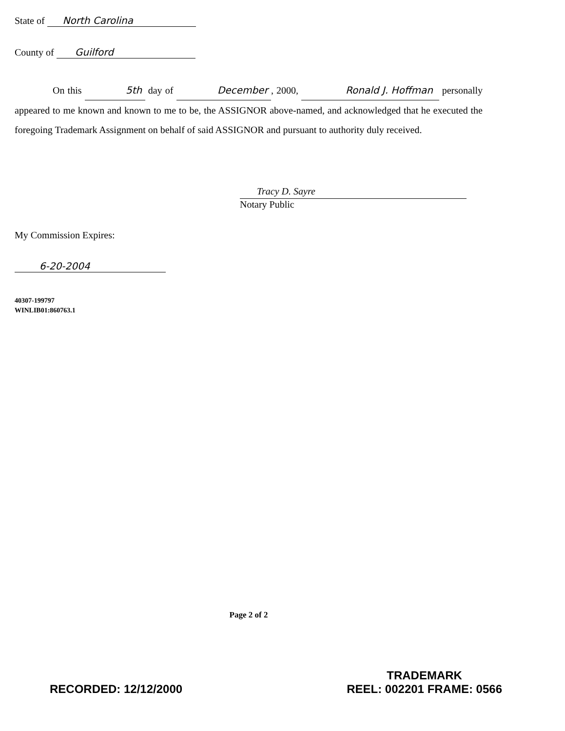State of North Carolina
County of Guilford
On this 5th day of December , 2000, Ronald J. Hoffman personally appeared to me known and known to me to be, the ASSIGNOR above-named, and acknowledged that he executed the foregoing Trademark Assignment on behalf of said ASSIGNOR and pursuant to authority duly received.
Tracy D. Sayre
Notary Public
My Commission Expires:
6-20-2004
40307-199797
WINLIB01:860763.1
Page 2 of 2
RECORDED: 12/12/2000
TRADEMARK
REEL: 002201 FRAME: 0566